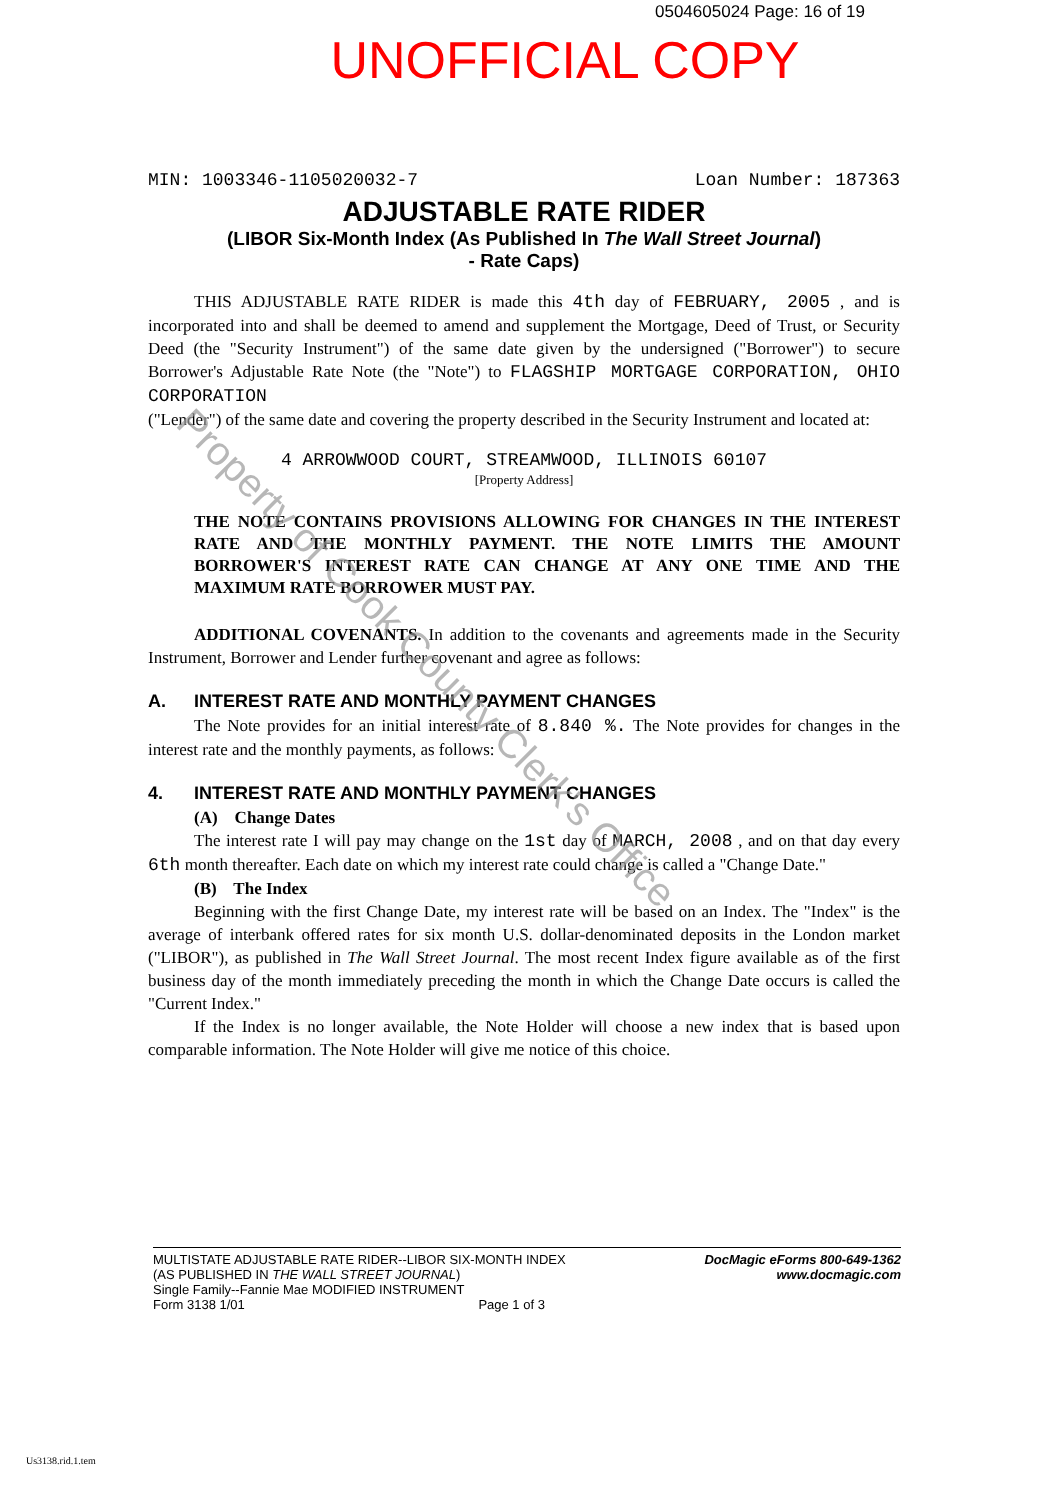0504605024 Page: 16 of 19
UNOFFICIAL COPY
MIN: 1003346-1105020032-7 Loan Number: 187363
ADJUSTABLE RATE RIDER
(LIBOR Six-Month Index (As Published In The Wall Street Journal)
- Rate Caps)
THIS ADJUSTABLE RATE RIDER is made this 4th day of FEBRUARY, 2005 , and is incorporated into and shall be deemed to amend and supplement the Mortgage, Deed of Trust, or Security Deed (the "Security Instrument") of the same date given by the undersigned ("Borrower") to secure Borrower's Adjustable Rate Note (the "Note") to FLAGSHIP MORTGAGE CORPORATION, OHIO CORPORATION
("Lender") of the same date and covering the property described in the Security Instrument and located at:
4 ARROWWOOD COURT, STREAMWOOD, ILLINOIS 60107
[Property Address]
THE NOTE CONTAINS PROVISIONS ALLOWING FOR CHANGES IN THE INTEREST RATE AND THE MONTHLY PAYMENT. THE NOTE LIMITS THE AMOUNT BORROWER'S INTEREST RATE CAN CHANGE AT ANY ONE TIME AND THE MAXIMUM RATE BORROWER MUST PAY.
ADDITIONAL COVENANTS. In addition to the covenants and agreements made in the Security Instrument, Borrower and Lender further covenant and agree as follows:
A. INTEREST RATE AND MONTHLY PAYMENT CHANGES
The Note provides for an initial interest rate of 8.840 %. The Note provides for changes in the interest rate and the monthly payments, as follows:
4. INTEREST RATE AND MONTHLY PAYMENT CHANGES
(A) Change Dates
The interest rate I will pay may change on the 1st day of MARCH, 2008 , and on that day every 6th month thereafter. Each date on which my interest rate could change is called a "Change Date."
(B) The Index
Beginning with the first Change Date, my interest rate will be based on an Index. The "Index" is the average of interbank offered rates for six month U.S. dollar-denominated deposits in the London market ("LIBOR"), as published in The Wall Street Journal. The most recent Index figure available as of the first business day of the month immediately preceding the month in which the Change Date occurs is called the "Current Index."
If the Index is no longer available, the Note Holder will choose a new index that is based upon comparable information. The Note Holder will give me notice of this choice.
Property of Cook County Clerk's Office
MULTISTATE ADJUSTABLE RATE RIDER--LIBOR SIX-MONTH INDEX
(AS PUBLISHED IN THE WALL STREET JOURNAL)
Single Family--Fannie Mae MODIFIED INSTRUMENT
Form 3138 1/01 Page 1 of 3
DocMagic eForms 800-649-1362
www.docmagic.com
Us3138.rid.1.tem